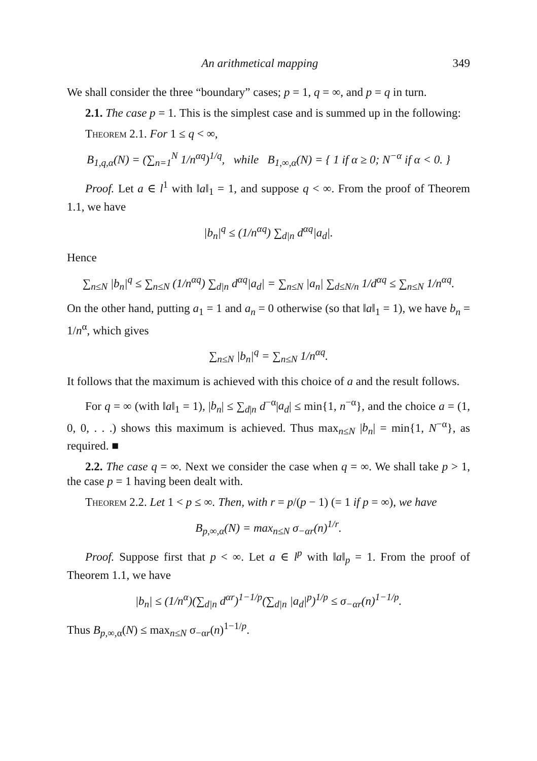An arithmetical mapping 349
We shall consider the three “boundary” cases; p = 1, q = ∞, and p = q in turn.
2.1. The case p = 1. This is the simplest case and is summed up in the following:
Theorem 2.1. For 1 ≤ q < ∞,
B<sub>1,q,α</sub>(N) = (∑<sub>n=1</sub><sup>N</sup> 1/n<sup>αq</sup>)<sup>1/q</sup>, while B<sub>1,∞,α</sub>(N) = { 1 if α ≥ 0; N<sup>−α</sup> if α < 0. }
Proof. Let a ∈ l<sup>1</sup> with ‖a‖<sub>1</sub> = 1, and suppose q < ∞. From the proof of Theorem 1.1, we have
|b<sub>n</sub>|<sup>q</sup> ≤ (1/n<sup>αq</sup>) ∑<sub>d|n</sub> d<sup>αq</sup>|a<sub>d</sub>|.
Hence
∑<sub>n≤N</sub> |b<sub>n</sub>|<sup>q</sup> ≤ ∑<sub>n≤N</sub> (1/n<sup>αq</sup>) ∑<sub>d|n</sub> d<sup>αq</sup>|a<sub>d</sub>| = ∑<sub>n≤N</sub> |a<sub>n</sub>| ∑<sub>d≤N/n</sub> 1/d<sup>αq</sup> ≤ ∑<sub>n≤N</sub> 1/n<sup>αq</sup>.
On the other hand, putting a<sub>1</sub> = 1 and a<sub>n</sub> = 0 otherwise (so that ‖a‖<sub>1</sub> = 1), we have b<sub>n</sub> = 1/n<sup>α</sup>, which gives
∑<sub>n≤N</sub> |b<sub>n</sub>|<sup>q</sup> = ∑<sub>n≤N</sub> 1/n<sup>αq</sup>.
It follows that the maximum is achieved with this choice of a and the result follows.
For q = ∞ (with ‖a‖<sub>1</sub> = 1), |b<sub>n</sub>| ≤ ∑<sub>d|n</sub> d<sup>−α</sup>|a<sub>d</sub>| ≤ min{1, n<sup>−α</sup>}, and the choice a = (1, 0, 0, . . .) shows this maximum is achieved. Thus max<sub>n≤N</sub> |b<sub>n</sub>| = min{1, N<sup>−α</sup>}, as required. ■
2.2. The case q = ∞. Next we consider the case when q = ∞. We shall take p > 1, the case p = 1 having been dealt with.
Theorem 2.2. Let 1 < p ≤ ∞. Then, with r = p/(p − 1) (= 1 if p = ∞), we have
B<sub>p,∞,α</sub>(N) = max<sub>n≤N</sub> σ<sub>−αr</sub>(n)<sup>1/r</sup>.
Proof. Suppose first that p < ∞. Let a ∈ l<sup>p</sup> with ‖a‖<sub>p</sub> = 1. From the proof of Theorem 1.1, we have
|b<sub>n</sub>| ≤ (1/n<sup>α</sup>)(∑<sub>d|n</sub> d<sup>αr</sup>)<sup>1−1/p</sup>(∑<sub>d|n</sub> |a<sub>d</sub>|<sup>p</sup>)<sup>1/p</sup> ≤ σ<sub>−αr</sub>(n)<sup>1−1/p</sup>.
Thus B<sub>p,∞,α</sub>(N) ≤ max<sub>n≤N</sub> σ<sub>−αr</sub>(n)<sup>1−1/p</sup>.